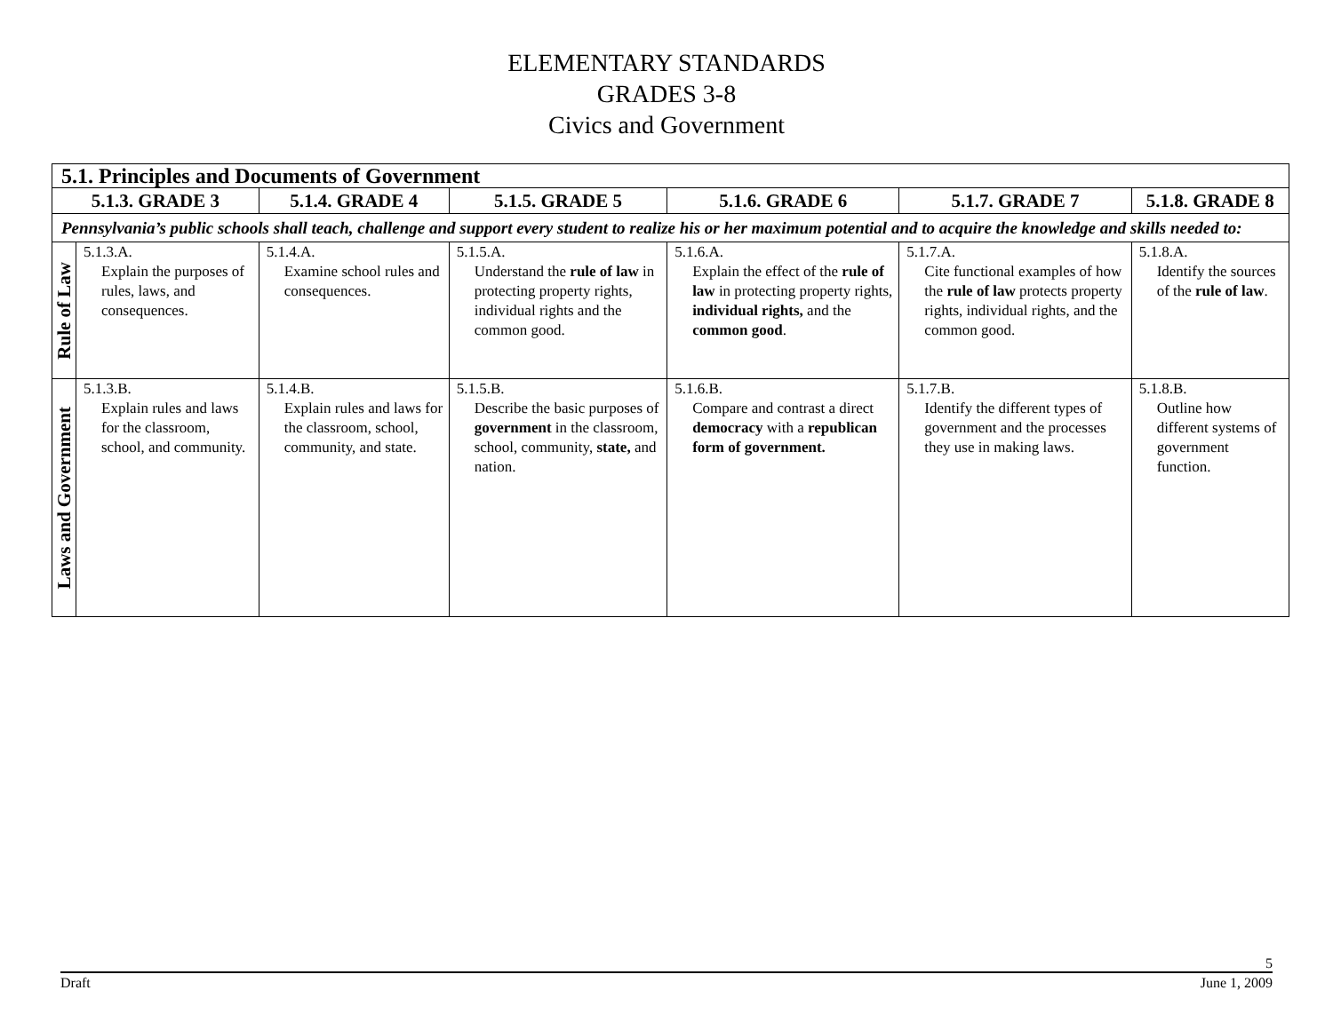ELEMENTARY STANDARDS
GRADES 3-8
Civics and Government
| 5.1. Principles and Documents of Government | | | | | | |
| --- | --- | --- | --- | --- | --- | --- |
| 5.1.3. GRADE 3 | | 5.1.4. GRADE 4 | 5.1.5. GRADE 5 | 5.1.6. GRADE 6 | 5.1.7. GRADE 7 | 5.1.8. GRADE 8 |
| Pennsylvania’s public schools shall teach, challenge and support every student to realize his or her maximum potential and to acquire the knowledge and skills needed to: | | | | | | |
| Rule of Law | 5.1.3.A. Explain the purposes of rules, laws, and consequences. | 5.1.4.A. Examine school rules and consequences. | 5.1.5.A. Understand the rule of law in protecting property rights, individual rights and the common good. | 5.1.6.A. Explain the effect of the rule of law in protecting property rights, individual rights, and the common good . | 5.1.7.A. Cite functional examples of how the rule of law protects property rights, individual rights, and the common good. | 5.1.8.A. Identify the sources of the rule of law . |
| Laws and Government | 5.1.3.B. Explain rules and laws for the classroom, school, and community. | 5.1.4.B. Explain rules and laws for the classroom, school, community, and state. | 5.1.5.B. Describe the basic purposes of government in the classroom, school, community, state, and nation. | 5.1.6.B. Compare and contrast a direct democracy with a republican form of government. | 5.1.7.B. Identify the different types of government and the processes they use in making laws. | 5.1.8.B. Outline how different systems of government function. |
5
Draft June 1, 2009